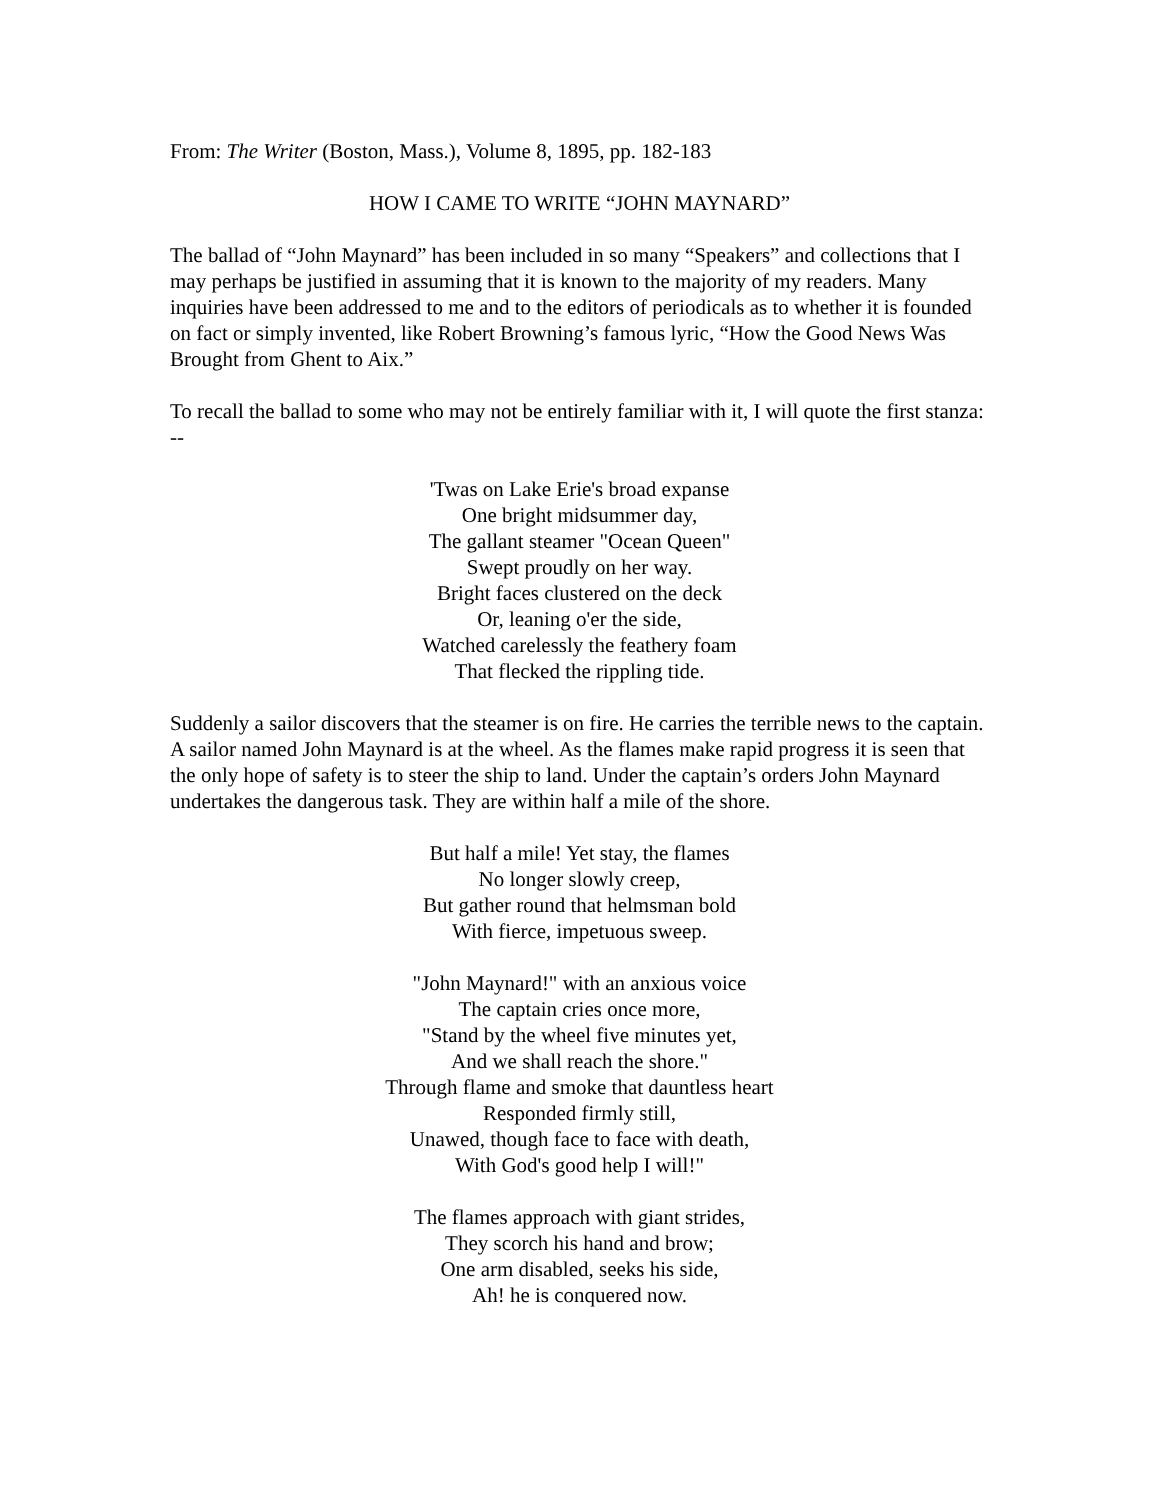From: The Writer (Boston, Mass.), Volume 8, 1895, pp. 182-183
HOW I CAME TO WRITE “JOHN MAYNARD”
The ballad of “John Maynard” has been included in so many “Speakers” and collections that I may perhaps be justified in assuming that it is known to the majority of my readers. Many inquiries have been addressed to me and to the editors of periodicals as to whether it is founded on fact or simply invented, like Robert Browning’s famous lyric, “How the Good News Was Brought from Ghent to Aix.”
To recall the ballad to some who may not be entirely familiar with it, I will quote the first stanza: --
'Twas on Lake Erie's broad expanse
One bright midsummer day,
The gallant steamer "Ocean Queen"
Swept proudly on her way.
Bright faces clustered on the deck
Or, leaning o'er the side,
Watched carelessly the feathery foam
That flecked the rippling tide.
Suddenly a sailor discovers that the steamer is on fire. He carries the terrible news to the captain. A sailor named John Maynard is at the wheel. As the flames make rapid progress it is seen that the only hope of safety is to steer the ship to land. Under the captain’s orders John Maynard undertakes the dangerous task. They are within half a mile of the shore.
But half a mile! Yet stay, the flames
No longer slowly creep,
But gather round that helmsman bold
With fierce, impetuous sweep.
"John Maynard!" with an anxious voice
The captain cries once more,
"Stand by the wheel five minutes yet,
And we shall reach the shore."
Through flame and smoke that dauntless heart
Responded firmly still,
Unawed, though face to face with death,
With God's good help I will!"
The flames approach with giant strides,
They scorch his hand and brow;
One arm disabled, seeks his side,
Ah! he is conquered now.